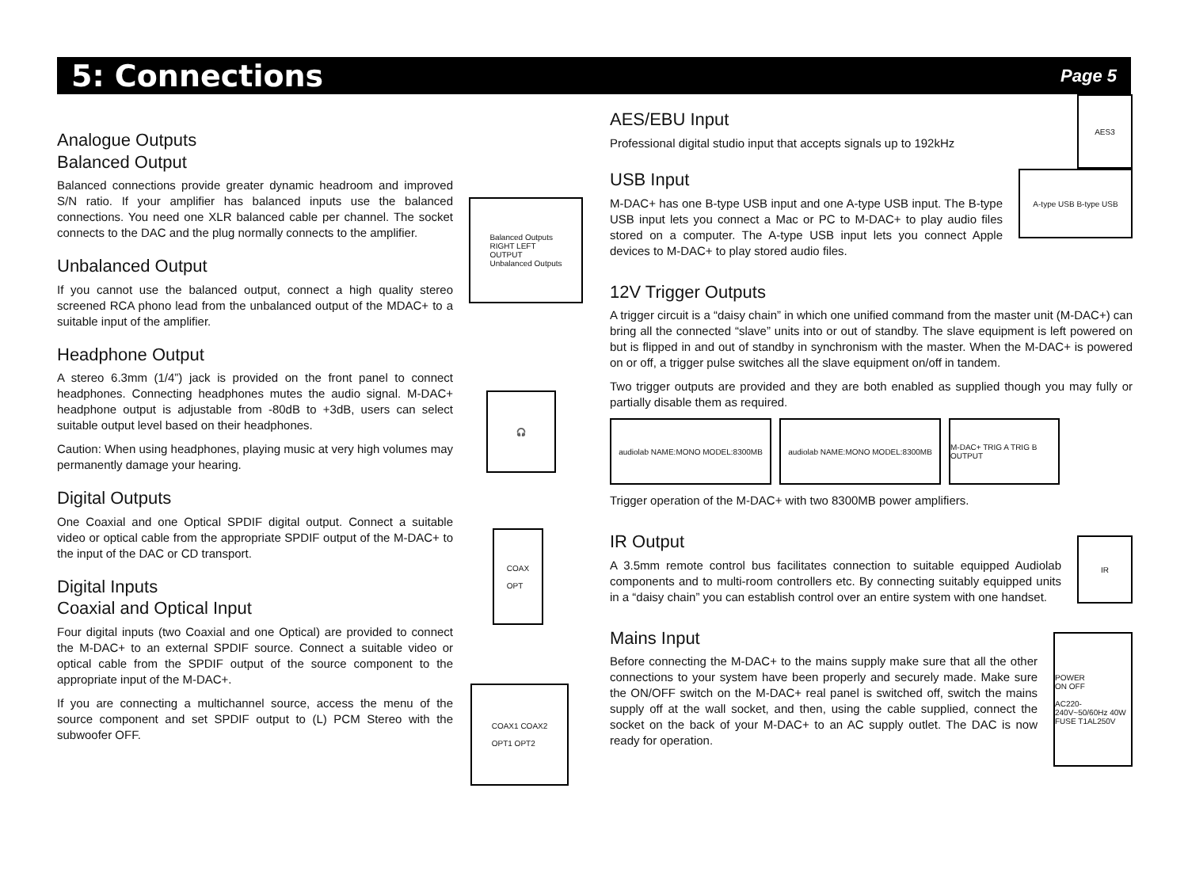5: Connections
Page 5
Analogue Outputs
Balanced Output
Balanced connections provide greater dynamic headroom and improved S/N ratio. If your amplifier has balanced inputs use the balanced connections. You need one XLR balanced cable per channel. The socket connects to the DAC and the plug normally connects to the amplifier.
Unbalanced Output
If you cannot use the balanced output, connect a high quality stereo screened RCA phono lead from the unbalanced output of the MDAC+ to a suitable input of the amplifier.
Headphone Output
A stereo 6.3mm (1/4”) jack is provided on the front panel to connect headphones. Connecting headphones mutes the audio signal. M-DAC+ headphone output is adjustable from -80dB to +3dB, users can select suitable output level based on their headphones.
Caution: When using headphones, playing music at very high volumes may permanently damage your hearing.
Digital Outputs
One Coaxial and one Optical SPDIF digital output. Connect a suitable video or optical cable from the appropriate SPDIF output of the M-DAC+ to the input of the DAC or CD transport.
Digital Inputs
Coaxial and Optical Input
Four digital inputs (two Coaxial and one Optical) are provided to connect the M-DAC+ to an external SPDIF source. Connect a suitable video or optical cable from the SPDIF output of the source component to the appropriate input of the M-DAC+.
If you are connecting a multichannel source, access the menu of the source component and set SPDIF output to (L) PCM Stereo with the subwoofer OFF.
Balanced Outputs
RIGHT LEFT
OUTPUT
Unbalanced Outputs
🎧
COAX
OPT
COAX1 COAX2
OPT1 OPT2
AES/EBU Input
Professional digital studio input that accepts signals up to 192kHz
AES3
USB Input
M-DAC+ has one B-type USB input and one A-type USB input. The B-type USB input lets you connect a Mac or PC to M-DAC+ to play audio files stored on a computer. The A-type USB input lets you connect Apple devices to M-DAC+ to play stored audio files.
A-type USB B-type USB
12V Trigger Outputs
A trigger circuit is a “daisy chain” in which one unified command from the master unit (M-DAC+) can bring all the connected “slave” units into or out of standby. The slave equipment is left powered on but is flipped in and out of standby in synchronism with the master. When the M-DAC+ is powered on or off, a trigger pulse switches all the slave equipment on/off in tandem.
Two trigger outputs are provided and they are both enabled as supplied though you may fully or partially disable them as required.
audiolab NAME:MONO MODEL:8300MB audiolab NAME:MONO MODEL:8300MB M-DAC+ TRIG A TRIG B OUTPUT
Trigger operation of the M-DAC+ with two 8300MB power amplifiers.
IR Output
A 3.5mm remote control bus facilitates connection to suitable equipped Audiolab components and to multi-room controllers etc. By connecting suitably equipped units in a “daisy chain” you can establish control over an entire system with one handset.
IR
Mains Input
Before connecting the M-DAC+ to the mains supply make sure that all the other connections to your system have been properly and securely made. Make sure the ON/OFF switch on the M-DAC+ real panel is switched off, switch the mains supply off at the wall socket, and then, using the cable supplied, connect the socket on the back of your M-DAC+ to an AC supply outlet. The DAC is now ready for operation.
POWER
ON OFF
AC220-240V~50/60Hz 40W
FUSE T1AL250V